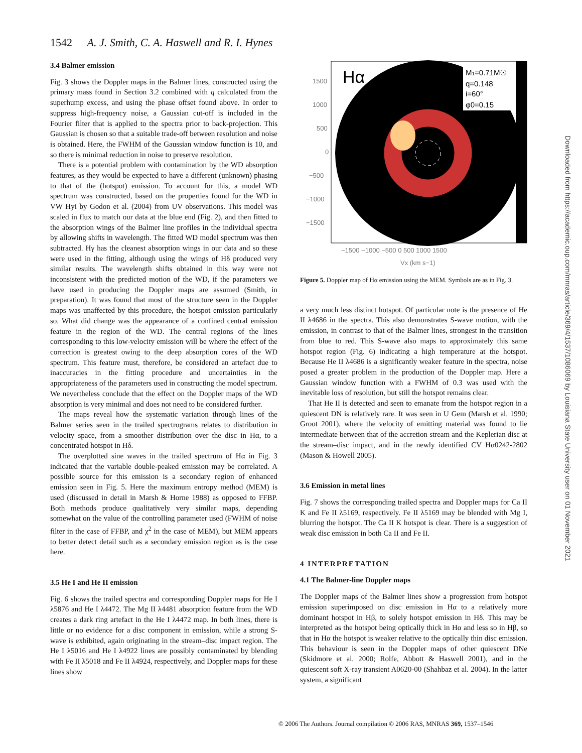1542 A. J. Smith, C. A. Haswell and R. I. Hynes
3.4 Balmer emission
Fig. 3 shows the Doppler maps in the Balmer lines, constructed using the primary mass found in Section 3.2 combined with q calculated from the superhump excess, and using the phase offset found above. In order to suppress high-frequency noise, a Gaussian cut-off is included in the Fourier filter that is applied to the spectra prior to back-projection. This Gaussian is chosen so that a suitable trade-off between resolution and noise is obtained. Here, the FWHM of the Gaussian window function is 10, and so there is minimal reduction in noise to preserve resolution.
There is a potential problem with contamination by the WD absorption features, as they would be expected to have a different (unknown) phasing to that of the (hotspot) emission. To account for this, a model WD spectrum was constructed, based on the properties found for the WD in VW Hyi by Godon et al. (2004) from UV observations. This model was scaled in flux to match our data at the blue end (Fig. 2), and then fitted to the absorption wings of the Balmer line profiles in the individual spectra by allowing shifts in wavelength. The fitted WD model spectrum was then subtracted. Hγ has the cleanest absorption wings in our data and so these were used in the fitting, although using the wings of Hδ produced very similar results. The wavelength shifts obtained in this way were not inconsistent with the predicted motion of the WD, if the parameters we have used in producing the Doppler maps are assumed (Smith, in preparation). It was found that most of the structure seen in the Doppler maps was unaffected by this procedure, the hotspot emission particularly so. What did change was the appearance of a confined central emission feature in the region of the WD. The central regions of the lines corresponding to this low-velocity emission will be where the effect of the correction is greatest owing to the deep absorption cores of the WD spectrum. This feature must, therefore, be considered an artefact due to inaccuracies in the fitting procedure and uncertainties in the appropriateness of the parameters used in constructing the model spectrum. We nevertheless conclude that the effect on the Doppler maps of the WD absorption is very minimal and does not need to be considered further.
The maps reveal how the systematic variation through lines of the Balmer series seen in the trailed spectrograms relates to distribution in velocity space, from a smoother distribution over the disc in Hα, to a concentrated hotspot in Hδ.
The overplotted sine waves in the trailed spectrum of Hα in Fig. 3 indicated that the variable double-peaked emission may be correlated. A possible source for this emission is a secondary region of enhanced emission seen in Fig. 5. Here the maximum entropy method (MEM) is used (discussed in detail in Marsh & Horne 1988) as opposed to FFBP. Both methods produce qualitatively very similar maps, depending somewhat on the value of the controlling parameter used (FWHM of noise filter in the case of FFBP, and χ<sup>2</sup> in the case of MEM), but MEM appears to better detect detail such as a secondary emission region as is the case here.
3.5 He I and He II emission
Fig. 6 shows the trailed spectra and corresponding Doppler maps for He I λ5876 and He I λ4472. The Mg II λ4481 absorption feature from the WD creates a dark ring artefact in the He I λ4472 map. In both lines, there is little or no evidence for a disc component in emission, while a strong S-wave is exhibited, again originating in the stream–disc impact region. The He I λ5016 and He I λ4922 lines are possibly contaminated by blending with Fe II λ5018 and Fe II λ4924, respectively, and Doppler maps for these lines show
Hα
M1=0.71M☉
q=0.148
i=60°
φ0=0.15
1500
1000
500
0
−500
−1000
−1500
−1500 −1000 −500 0 500 1000 1500
Vx (km s−1)
Figure 5. Doppler map of Hα emission using the MEM. Symbols are as in Fig. 3.
a very much less distinct hotspot. Of particular note is the presence of He II λ4686 in the spectra. This also demonstrates S-wave motion, with the emission, in contrast to that of the Balmer lines, strongest in the transition from blue to red. This S-wave also maps to approximately this same hotspot region (Fig. 6) indicating a high temperature at the hotspot. Because He II λ4686 is a significantly weaker feature in the spectra, noise posed a greater problem in the production of the Doppler map. Here a Gaussian window function with a FWHM of 0.3 was used with the inevitable loss of resolution, but still the hotspot remains clear.
That He II is detected and seen to emanate from the hotspot region in a quiescent DN is relatively rare. It was seen in U Gem (Marsh et al. 1990; Groot 2001), where the velocity of emitting material was found to lie intermediate between that of the accretion stream and the Keplerian disc at the stream–disc impact, and in the newly identified CV Hα0242-2802 (Mason & Howell 2005).
3.6 Emission in metal lines
Fig. 7 shows the corresponding trailed spectra and Doppler maps for Ca II K and Fe II λ5169, respectively. Fe II λ5169 may be blended with Mg I, blurring the hotspot. The Ca II K hotspot is clear. There is a suggestion of weak disc emission in both Ca II and Fe II.
4 INTERPRETATION
4.1 The Balmer-line Doppler maps
The Doppler maps of the Balmer lines show a progression from hotspot emission superimposed on disc emission in Hα to a relatively more dominant hotspot in Hβ, to solely hotspot emission in Hδ. This may be interpreted as the hotspot being optically thick in Hα and less so in Hβ, so that in Hα the hotspot is weaker relative to the optically thin disc emission. This behaviour is seen in the Doppler maps of other quiescent DNe (Skidmore et al. 2000; Rolfe, Abbott & Haswell 2001), and in the quiescent soft X-ray transient A0620-00 (Shahbaz et al. 2004). In the latter system, a significant
Downloaded from https://academic.oup.com/mnras/article/369/4/1537/1086069 by Louisiana State University user on 01 November 2021
© 2006 The Authors. Journal compilation © 2006 RAS, MNRAS 369, 1537–1546